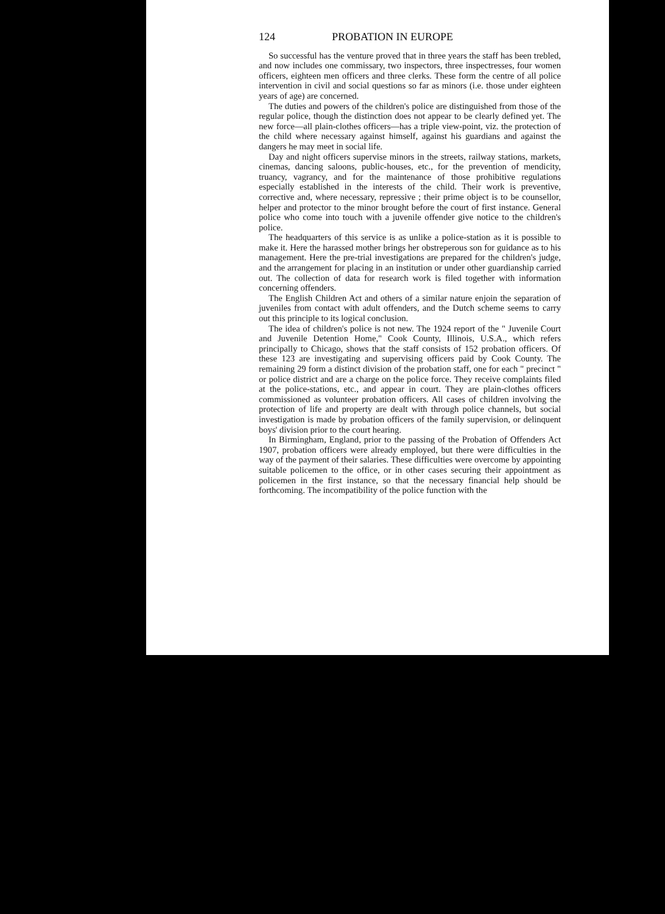124 PROBATION IN EUROPE
So successful has the venture proved that in three years the staff has been trebled, and now includes one commissary, two inspectors, three inspectresses, four women officers, eighteen men officers and three clerks. These form the centre of all police intervention in civil and social questions so far as minors (i.e. those under eighteen years of age) are concerned.
The duties and powers of the children's police are distinguished from those of the regular police, though the distinction does not appear to be clearly defined yet. The new force—all plain-clothes officers—has a triple view-point, viz. the protection of the child where necessary against himself, against his guardians and against the dangers he may meet in social life.
Day and night officers supervise minors in the streets, railway stations, markets, cinemas, dancing saloons, public-houses, etc., for the prevention of mendicity, truancy, vagrancy, and for the maintenance of those prohibitive regulations especially established in the interests of the child. Their work is preventive, corrective and, where necessary, repressive ; their prime object is to be counsellor, helper and protector to the minor brought before the court of first instance. General police who come into touch with a juvenile offender give notice to the children's police.
The headquarters of this service is as unlike a police-station as it is possible to make it. Here the harassed mother brings her obstreperous son for guidance as to his management. Here the pre-trial investigations are prepared for the children's judge, and the arrangement for placing in an institution or under other guardianship carried out. The collection of data for research work is filed together with information concerning offenders.
The English Children Act and others of a similar nature enjoin the separation of juveniles from contact with adult offenders, and the Dutch scheme seems to carry out this principle to its logical conclusion.
The idea of children's police is not new. The 1924 report of the " Juvenile Court and Juvenile Detention Home," Cook County, Illinois, U.S.A., which refers principally to Chicago, shows that the staff consists of 152 probation officers. Of these 123 are investigating and supervising officers paid by Cook County. The remaining 29 form a distinct division of the probation staff, one for each " precinct " or police district and are a charge on the police force. They receive complaints filed at the police-stations, etc., and appear in court. They are plain-clothes officers commissioned as volunteer probation officers. All cases of children involving the protection of life and property are dealt with through police channels, but social investigation is made by probation officers of the family supervision, or delinquent boys' division prior to the court hearing.
In Birmingham, England, prior to the passing of the Probation of Offenders Act 1907, probation officers were already employed, but there were difficulties in the way of the payment of their salaries. These difficulties were overcome by appointing suitable policemen to the office, or in other cases securing their appointment as policemen in the first instance, so that the necessary financial help should be forthcoming. The incompatibility of the police function with the